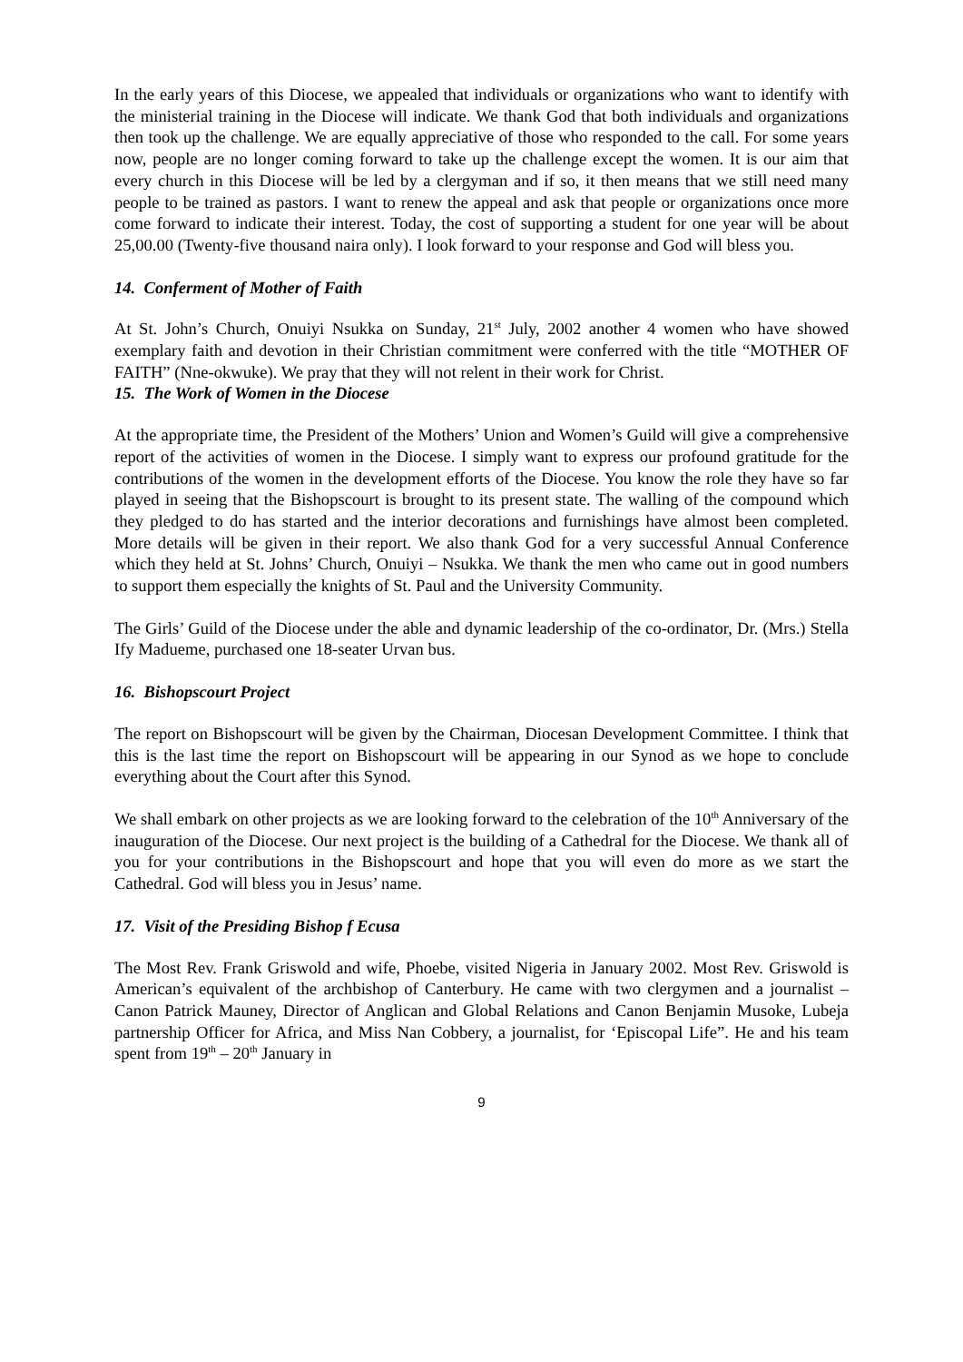In the early years of this Diocese, we appealed that individuals or organizations who want to identify with the ministerial training in the Diocese will indicate. We thank God that both individuals and organizations then took up the challenge. We are equally appreciative of those who responded to the call. For some years now, people are no longer coming forward to take up the challenge except the women. It is our aim that every church in this Diocese will be led by a clergyman and if so, it then means that we still need many people to be trained as pastors. I want to renew the appeal and ask that people or organizations once more come forward to indicate their interest. Today, the cost of supporting a student for one year will be about 25,00.00 (Twenty-five thousand naira only). I look forward to your response and God will bless you.
14. Conferment of Mother of Faith
At St. John’s Church, Onuiyi Nsukka on Sunday, 21<sup>st</sup> July, 2002 another 4 women who have showed exemplary faith and devotion in their Christian commitment were conferred with the title “MOTHER OF FAITH” (Nne-okwuke). We pray that they will not relent in their work for Christ.
15. The Work of Women in the Diocese
At the appropriate time, the President of the Mothers’ Union and Women’s Guild will give a comprehensive report of the activities of women in the Diocese. I simply want to express our profound gratitude for the contributions of the women in the development efforts of the Diocese. You know the role they have so far played in seeing that the Bishopscourt is brought to its present state. The walling of the compound which they pledged to do has started and the interior decorations and furnishings have almost been completed. More details will be given in their report. We also thank God for a very successful Annual Conference which they held at St. Johns’ Church, Onuiyi – Nsukka. We thank the men who came out in good numbers to support them especially the knights of St. Paul and the University Community.
The Girls’ Guild of the Diocese under the able and dynamic leadership of the co-ordinator, Dr. (Mrs.) Stella Ify Madueme, purchased one 18-seater Urvan bus.
16. Bishopscourt Project
The report on Bishopscourt will be given by the Chairman, Diocesan Development Committee. I think that this is the last time the report on Bishopscourt will be appearing in our Synod as we hope to conclude everything about the Court after this Synod.
We shall embark on other projects as we are looking forward to the celebration of the 10<sup>th</sup> Anniversary of the inauguration of the Diocese. Our next project is the building of a Cathedral for the Diocese. We thank all of you for your contributions in the Bishopscourt and hope that you will even do more as we start the Cathedral. God will bless you in Jesus’ name.
17. Visit of the Presiding Bishop f Ecusa
The Most Rev. Frank Griswold and wife, Phoebe, visited Nigeria in January 2002. Most Rev. Griswold is American’s equivalent of the archbishop of Canterbury. He came with two clergymen and a journalist – Canon Patrick Mauney, Director of Anglican and Global Relations and Canon Benjamin Musoke, Lubeja partnership Officer for Africa, and Miss Nan Cobbery, a journalist, for ‘Episcopal Life”. He and his team spent from 19<sup>th</sup> – 20<sup>th</sup> January in
9